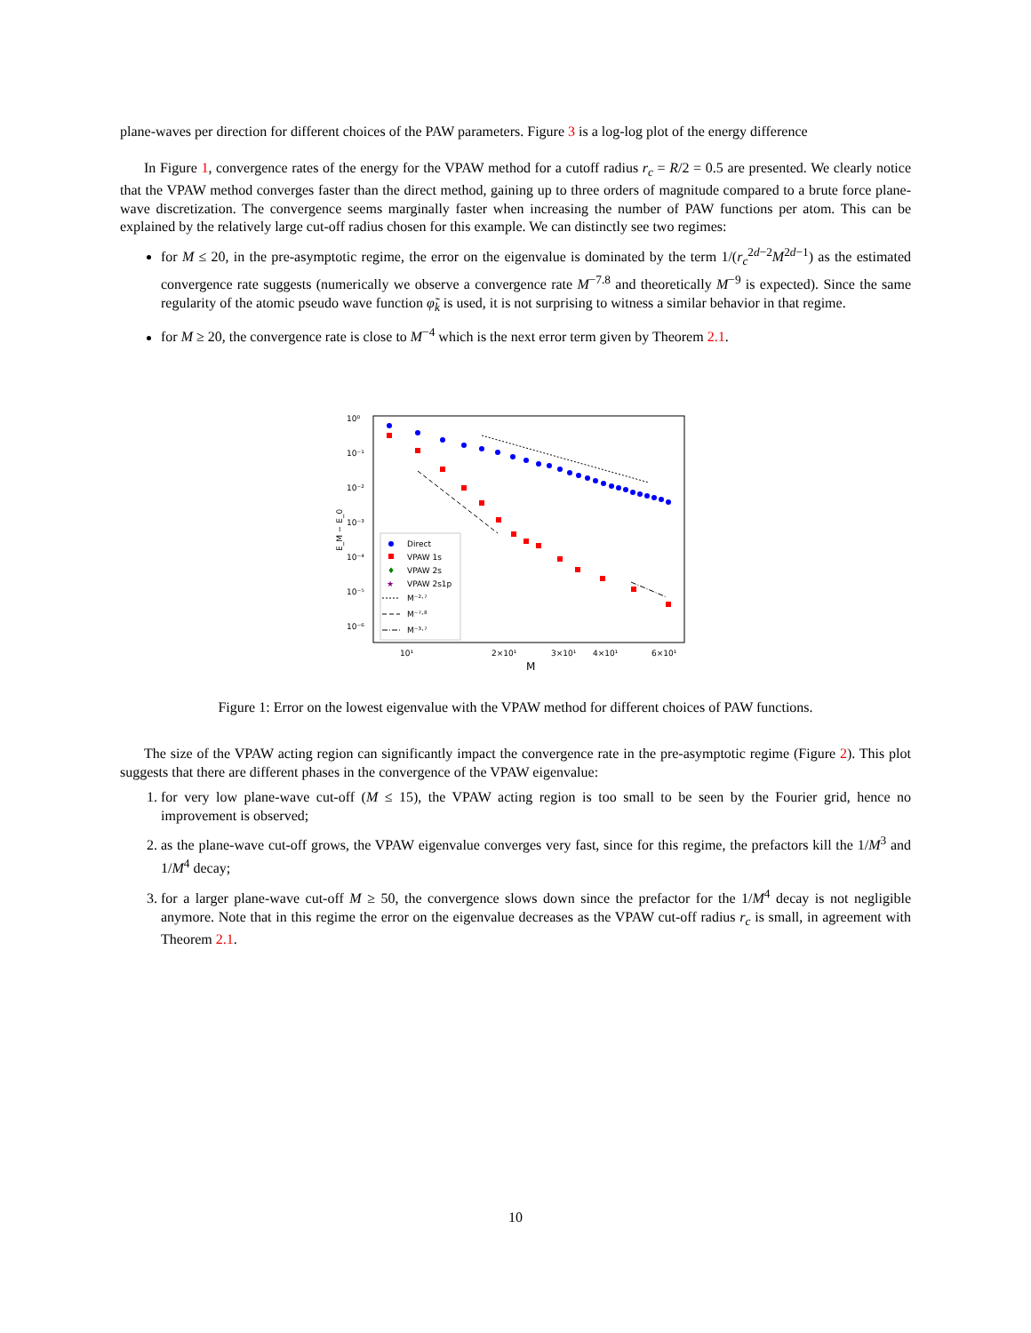plane-waves per direction for different choices of the PAW parameters. Figure 3 is a log-log plot of the energy difference
In Figure 1, convergence rates of the energy for the VPAW method for a cutoff radius r<sub>c</sub> = R/2 = 0.5 are presented. We clearly notice that the VPAW method converges faster than the direct method, gaining up to three orders of magnitude compared to a brute force plane-wave discretization. The convergence seems marginally faster when increasing the number of PAW functions per atom. This can be explained by the relatively large cut-off radius chosen for this example. We can distinctly see two regimes:
for M ≤ 20, in the pre-asymptotic regime, the error on the eigenvalue is dominated by the term 1/(r<sub>c</sub><sup>2d−2</sup>M<sup>2d−1</sup>) as the estimated convergence rate suggests (numerically we observe a convergence rate M<sup>−7.8</sup> and theoretically M<sup>−9</sup> is expected). Since the same regularity of the atomic pseudo wave function φ̃<sub>k</sub> is used, it is not surprising to witness a similar behavior in that regime.
for M ≥ 20, the convergence rate is close to M<sup>−4</sup> which is the next error term given by Theorem 2.1.
E_M − E_0
10⁰
10⁻¹
10⁻²
10⁻³
10⁻⁴
10⁻⁵
10⁻⁶
10¹
2×10¹
3×10¹
4×10¹
6×10¹
M
Direct
VPAW 1s
♦
VPAW 2s
★
VPAW 2s1p
M⁻²·⁷
M⁻⁷·⁸
M⁻³·⁷
Figure 1: Error on the lowest eigenvalue with the VPAW method for different choices of PAW functions.
The size of the VPAW acting region can significantly impact the convergence rate in the pre-asymptotic regime (Figure 2). This plot suggests that there are different phases in the convergence of the VPAW eigenvalue:
1. for very low plane-wave cut-off (M ≤ 15), the VPAW acting region is too small to be seen by the Fourier grid, hence no improvement is observed;
2. as the plane-wave cut-off grows, the VPAW eigenvalue converges very fast, since for this regime, the prefactors kill the 1/M<sup>3</sup> and 1/M<sup>4</sup> decay;
3. for a larger plane-wave cut-off M ≥ 50, the convergence slows down since the prefactor for the 1/M<sup>4</sup> decay is not negligible anymore. Note that in this regime the error on the eigenvalue decreases as the VPAW cut-off radius r<sub>c</sub> is small, in agreement with Theorem 2.1.
10